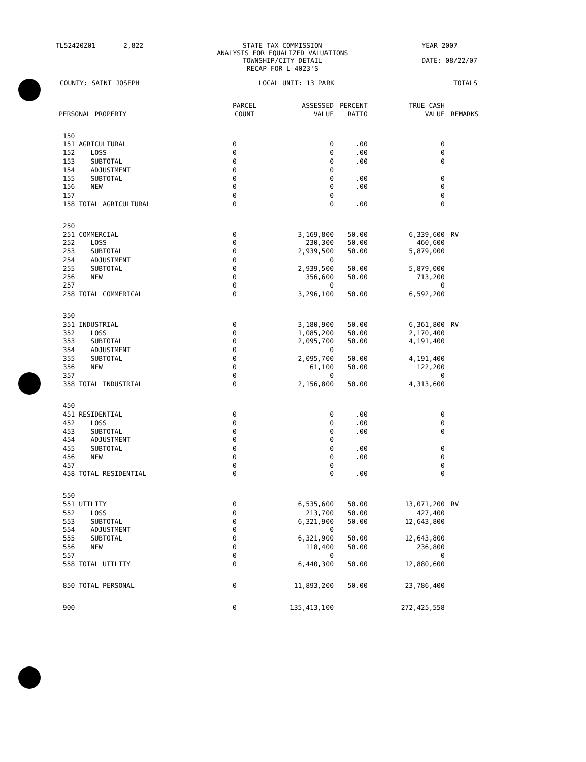TL52420Z01 2,822 STATE TAX COMMISSION
ANALYSIS FOR EQUALIZED VALUATIONS
TOWNSHIP/CITY DETAIL
RECAP FOR L-4023'S YEAR 2007
DATE: 08/22/07
COUNTY: SAINT JOSEPH LOCAL UNIT: 13 PARK TOTALS
| PERSONAL PROPERTY | PARCEL COUNT | ASSESSED VALUE | PERCENT RATIO | TRUE CASH VALUE | REMARKS |
| --- | --- | --- | --- | --- | --- |
| 150 | | | | | |
| 151 AGRICULTURAL | 0 | 0 | .00 | 0 | |
| 152 LOSS | 0 | 0 | .00 | 0 | |
| 153 SUBTOTAL | 0 | 0 | .00 | 0 | |
| 154 ADJUSTMENT | 0 | 0 | | | |
| 155 SUBTOTAL | 0 | 0 | .00 | 0 | |
| 156 NEW | 0 | 0 | .00 | 0 | |
| 157 | 0 | 0 | | 0 | |
| 158 TOTAL AGRICULTURAL | 0 | 0 | .00 | 0 | |
| 250 | | | | | |
| 251 COMMERCIAL | 0 | 3,169,800 | 50.00 | 6,339,600 | RV |
| 252 LOSS | 0 | 230,300 | 50.00 | 460,600 | |
| 253 SUBTOTAL | 0 | 2,939,500 | 50.00 | 5,879,000 | |
| 254 ADJUSTMENT | 0 | 0 | | | |
| 255 SUBTOTAL | 0 | 2,939,500 | 50.00 | 5,879,000 | |
| 256 NEW | 0 | 356,600 | 50.00 | 713,200 | |
| 257 | 0 | 0 | | 0 | |
| 258 TOTAL COMMERICAL | 0 | 3,296,100 | 50.00 | 6,592,200 | |
| 350 | | | | | |
| 351 INDUSTRIAL | 0 | 3,180,900 | 50.00 | 6,361,800 | RV |
| 352 LOSS | 0 | 1,085,200 | 50.00 | 2,170,400 | |
| 353 SUBTOTAL | 0 | 2,095,700 | 50.00 | 4,191,400 | |
| 354 ADJUSTMENT | 0 | 0 | | | |
| 355 SUBTOTAL | 0 | 2,095,700 | 50.00 | 4,191,400 | |
| 356 NEW | 0 | 61,100 | 50.00 | 122,200 | |
| 357 | 0 | 0 | | 0 | |
| 358 TOTAL INDUSTRIAL | 0 | 2,156,800 | 50.00 | 4,313,600 | |
| 450 | | | | | |
| 451 RESIDENTIAL | 0 | 0 | .00 | 0 | |
| 452 LOSS | 0 | 0 | .00 | 0 | |
| 453 SUBTOTAL | 0 | 0 | .00 | 0 | |
| 454 ADJUSTMENT | 0 | 0 | | | |
| 455 SUBTOTAL | 0 | 0 | .00 | 0 | |
| 456 NEW | 0 | 0 | .00 | 0 | |
| 457 | 0 | 0 | | 0 | |
| 458 TOTAL RESIDENTIAL | 0 | 0 | .00 | 0 | |
| 550 | | | | | |
| 551 UTILITY | 0 | 6,535,600 | 50.00 | 13,071,200 | RV |
| 552 LOSS | 0 | 213,700 | 50.00 | 427,400 | |
| 553 SUBTOTAL | 0 | 6,321,900 | 50.00 | 12,643,800 | |
| 554 ADJUSTMENT | 0 | 0 | | | |
| 555 SUBTOTAL | 0 | 6,321,900 | 50.00 | 12,643,800 | |
| 556 NEW | 0 | 118,400 | 50.00 | 236,800 | |
| 557 | 0 | 0 | | 0 | |
| 558 TOTAL UTILITY | 0 | 6,440,300 | 50.00 | 12,880,600 | |
| 850 TOTAL PERSONAL | 0 | 11,893,200 | 50.00 | 23,786,400 | |
| 900 | 0 | 135,413,100 | | 272,425,558 | |